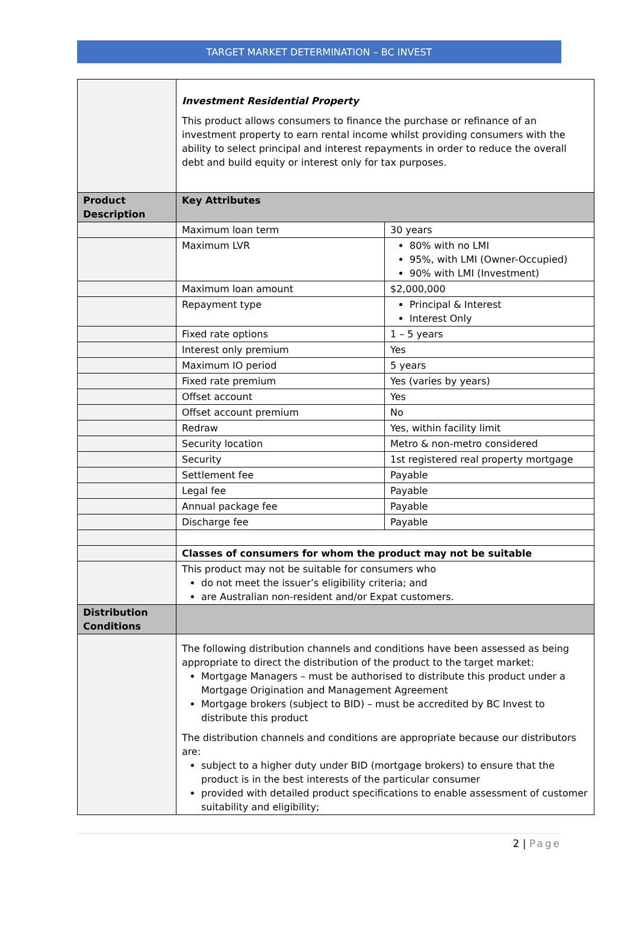TARGET MARKET DETERMINATION – BC INVEST
| | Investment Residential Property This product allows consumers to finance the purchase or refinance of an investment property to earn rental income whilst providing consumers with the ability to select principal and interest repayments in order to reduce the overall debt and build equity or interest only for tax purposes. | |
| Product Description | Key Attributes | |
| | Maximum loan term | 30 years |
| | Maximum LVR | 80% with no LMI 95%, with LMI (Owner-Occupied) 90% with LMI (Investment) |
| | Maximum loan amount | $2,000,000 |
| | Repayment type | Principal & Interest Interest Only |
| | Fixed rate options | 1 – 5 years |
| | Interest only premium | Yes |
| | Maximum IO period | 5 years |
| | Fixed rate premium | Yes (varies by years) |
| | Offset account | Yes |
| | Offset account premium | No |
| | Redraw | Yes, within facility limit |
| | Security location | Metro & non-metro considered |
| | Security | 1st registered real property mortgage |
| | Settlement fee | Payable |
| | Legal fee | Payable |
| | Annual package fee | Payable |
| | Discharge fee | Payable |
| | Classes of consumers for whom the product may not be suitable | |
| | This product may not be suitable for consumers who do not meet the issuer’s eligibility criteria; and are Australian non-resident and/or Expat customers. | |
| Distribution Conditions | | |
| | The following distribution channels and conditions have been assessed as being appropriate to direct the distribution of the product to the target market: Mortgage Managers – must be authorised to distribute this product under a Mortgage Origination and Management Agreement Mortgage brokers (subject to BID) – must be accredited by BC Invest to distribute this product The distribution channels and conditions are appropriate because our distributors are: subject to a higher duty under BID (mortgage brokers) to ensure that the product is in the best interests of the particular consumer provided with detailed product specifications to enable assessment of customer suitability and eligibility; | |
2 | Page